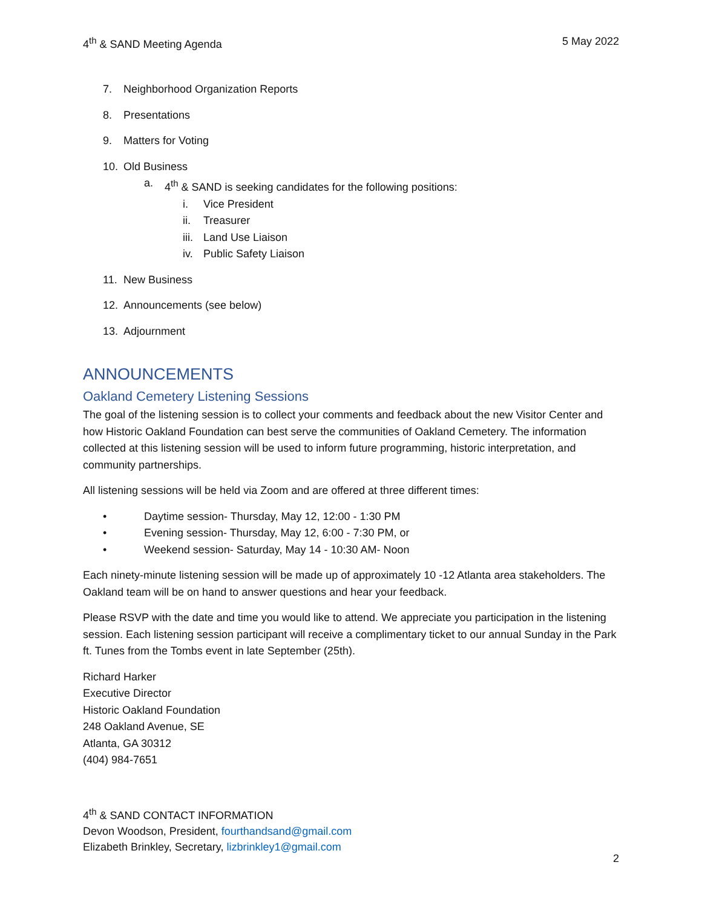4<sup>th</sup> & SAND Meeting Agenda 5 May 2022
7. Neighborhood Organization Reports
8. Presentations
9. Matters for Voting
10. Old Business
a. 4<sup>th</sup> & SAND is seeking candidates for the following positions:
i. Vice President
ii. Treasurer
iii. Land Use Liaison
iv. Public Safety Liaison
11. New Business
12. Announcements (see below)
13. Adjournment
ANNOUNCEMENTS
Oakland Cemetery Listening Sessions
The goal of the listening session is to collect your comments and feedback about the new Visitor Center and how Historic Oakland Foundation can best serve the communities of Oakland Cemetery. The information collected at this listening session will be used to inform future programming, historic interpretation, and community partnerships.
All listening sessions will be held via Zoom and are offered at three different times:
• Daytime session- Thursday, May 12, 12:00 - 1:30 PM
• Evening session- Thursday, May 12, 6:00 - 7:30 PM, or
• Weekend session- Saturday, May 14 - 10:30 AM- Noon
Each ninety-minute listening session will be made up of approximately 10 -12 Atlanta area stakeholders. The Oakland team will be on hand to answer questions and hear your feedback.
Please RSVP with the date and time you would like to attend. We appreciate you participation in the listening session. Each listening session participant will receive a complimentary ticket to our annual Sunday in the Park ft. Tunes from the Tombs event in late September (25th).
Richard Harker
Executive Director
Historic Oakland Foundation
248 Oakland Avenue, SE
Atlanta, GA 30312
(404) 984-7651
4<sup>th</sup> & SAND CONTACT INFORMATION
Devon Woodson, President, fourthandsand@gmail.com
Elizabeth Brinkley, Secretary, lizbrinkley1@gmail.com
2